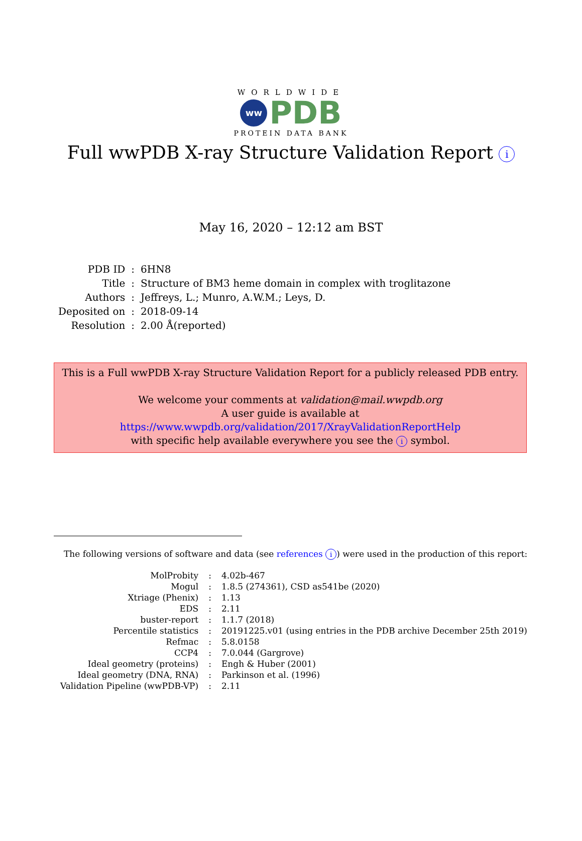WORLDWIDE
ww
PDB
PROTEIN DATA BANK
Full wwPDB X-ray Structure Validation Report i
May 16, 2020 – 12:12 am BST
| PDB ID | : | 6HN8 |
| Title | : | Structure of BM3 heme domain in complex with troglitazone |
| Authors | : | Jeffreys, L.; Munro, A.W.M.; Leys, D. |
| Deposited on | : | 2018-09-14 |
| Resolution | : | 2.00 Å(reported) |
This is a Full wwPDB X-ray Structure Validation Report for a publicly released PDB entry.
We welcome your comments at validation@mail.wwpdb.org
A user guide is available at
https://www.wwpdb.org/validation/2017/XrayValidationReportHelp
with specific help available everywhere you see the i symbol.
The following versions of software and data (see references i) were used in the production of this report:
| MolProbity | : | 4.02b-467 |
| Mogul | : | 1.8.5 (274361), CSD as541be (2020) |
| Xtriage (Phenix) | : | 1.13 |
| EDS | : | 2.11 |
| buster-report | : | 1.1.7 (2018) |
| Percentile statistics | : | 20191225.v01 (using entries in the PDB archive December 25th 2019) |
| Refmac | : | 5.8.0158 |
| CCP4 | : | 7.0.044 (Gargrove) |
| Ideal geometry (proteins) | : | Engh & Huber (2001) |
| Ideal geometry (DNA, RNA) | : | Parkinson et al. (1996) |
| Validation Pipeline (wwPDB-VP) | : | 2.11 |